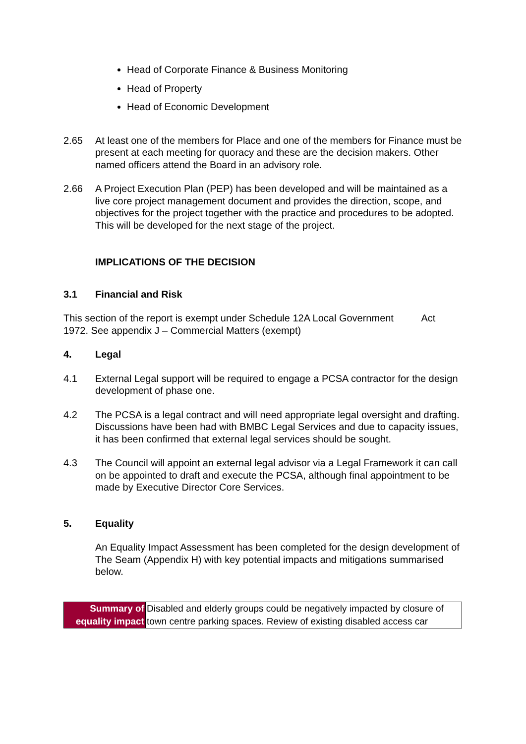Head of Corporate Finance & Business Monitoring
Head of Property
Head of Economic Development
2.65 At least one of the members for Place and one of the members for Finance must be present at each meeting for quoracy and these are the decision makers. Other named officers attend the Board in an advisory role.
2.66 A Project Execution Plan (PEP) has been developed and will be maintained as a live core project management document and provides the direction, scope, and objectives for the project together with the practice and procedures to be adopted. This will be developed for the next stage of the project.
IMPLICATIONS OF THE DECISION
3.1 Financial and Risk
This section of the report is exempt under Schedule 12A Local Government Act 1972. See appendix J – Commercial Matters (exempt)
4. Legal
4.1 External Legal support will be required to engage a PCSA contractor for the design development of phase one.
4.2 The PCSA is a legal contract and will need appropriate legal oversight and drafting. Discussions have been had with BMBC Legal Services and due to capacity issues, it has been confirmed that external legal services should be sought.
4.3 The Council will appoint an external legal advisor via a Legal Framework it can call on be appointed to draft and execute the PCSA, although final appointment to be made by Executive Director Core Services.
5. Equality
An Equality Impact Assessment has been completed for the design development of The Seam (Appendix H) with key potential impacts and mitigations summarised below.
| Summary of equality impact | Disabled and elderly groups could be negatively impacted by closure of town centre parking spaces. Review of existing disabled access car |